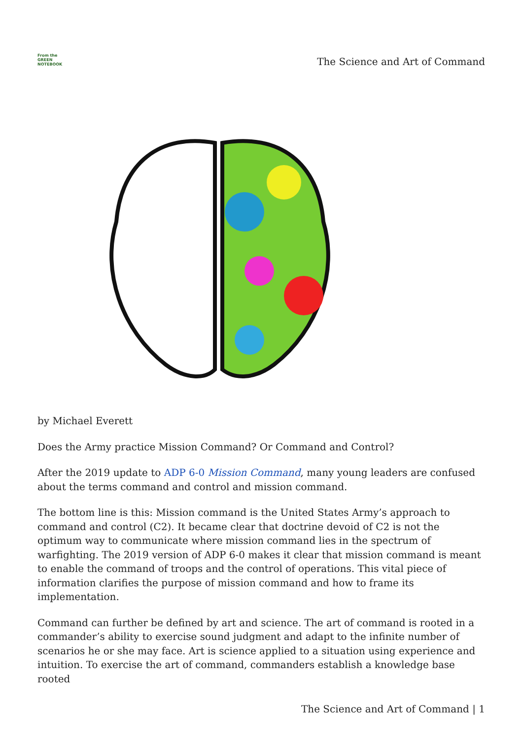From the
GREEN
NOTEBOOK
The Science and Art of Command
by Michael Everett
Does the Army practice Mission Command? Or Command and Control?
After the 2019 update to ADP 6-0 Mission Command, many young leaders are confused about the terms command and control and mission command.
The bottom line is this: Mission command is the United States Army’s approach to command and control (C2). It became clear that doctrine devoid of C2 is not the optimum way to communicate where mission command lies in the spectrum of warfighting. The 2019 version of ADP 6-0 makes it clear that mission command is meant to enable the command of troops and the control of operations. This vital piece of information clarifies the purpose of mission command and how to frame its implementation.
Command can further be defined by art and science. The art of command is rooted in a commander’s ability to exercise sound judgment and adapt to the infinite number of scenarios he or she may face. Art is science applied to a situation using experience and intuition. To exercise the art of command, commanders establish a knowledge base rooted
The Science and Art of Command | 1